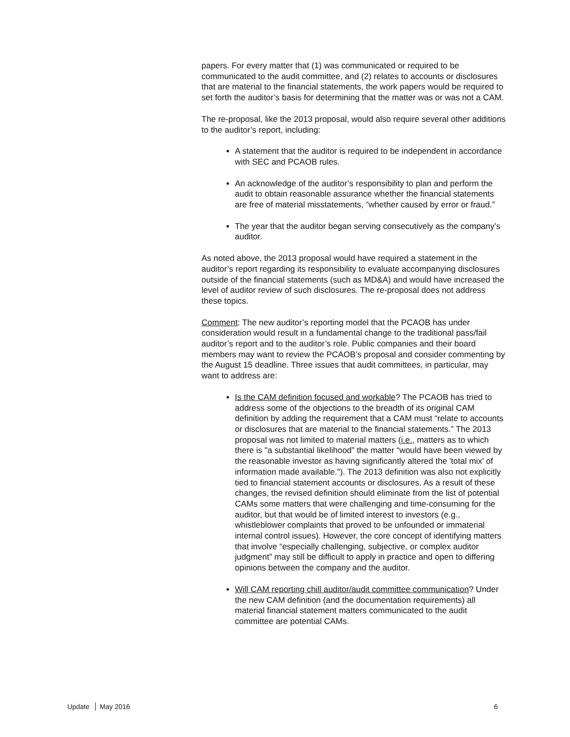papers. For every matter that (1) was communicated or required to be communicated to the audit committee, and (2) relates to accounts or disclosures that are material to the financial statements, the work papers would be required to set forth the auditor’s basis for determining that the matter was or was not a CAM.
The re-proposal, like the 2013 proposal, would also require several other additions to the auditor’s report, including:
A statement that the auditor is required to be independent in accordance with SEC and PCAOB rules.
An acknowledge of the auditor’s responsibility to plan and perform the audit to obtain reasonable assurance whether the financial statements are free of material misstatements, “whether caused by error or fraud.”
The year that the auditor began serving consecutively as the company’s auditor.
As noted above, the 2013 proposal would have required a statement in the auditor’s report regarding its responsibility to evaluate accompanying disclosures outside of the financial statements (such as MD&A) and would have increased the level of auditor review of such disclosures. The re-proposal does not address these topics.
Comment: The new auditor’s reporting model that the PCAOB has under consideration would result in a fundamental change to the traditional pass/fail auditor’s report and to the auditor’s role. Public companies and their board members may want to review the PCAOB’s proposal and consider commenting by the August 15 deadline. Three issues that audit committees, in particular, may want to address are:
Is the CAM definition focused and workable? The PCAOB has tried to address some of the objections to the breadth of its original CAM definition by adding the requirement that a CAM must “relate to accounts or disclosures that are material to the financial statements.” The 2013 proposal was not limited to material matters (i.e., matters as to which there is "a substantial likelihood” the matter “would have been viewed by the reasonable investor as having significantly altered the 'total mix' of information made available."). The 2013 definition was also not explicitly tied to financial statement accounts or disclosures. As a result of these changes, the revised definition should eliminate from the list of potential CAMs some matters that were challenging and time-consuming for the auditor, but that would be of limited interest to investors (e.g., whistleblower complaints that proved to be unfounded or immaterial internal control issues). However, the core concept of identifying matters that involve “especially challenging, subjective, or complex auditor judgment” may still be difficult to apply in practice and open to differing opinions between the company and the auditor.
Will CAM reporting chill auditor/audit committee communication? Under the new CAM definition (and the documentation requirements) all material financial statement matters communicated to the audit committee are potential CAMs.
Update May 2016 6